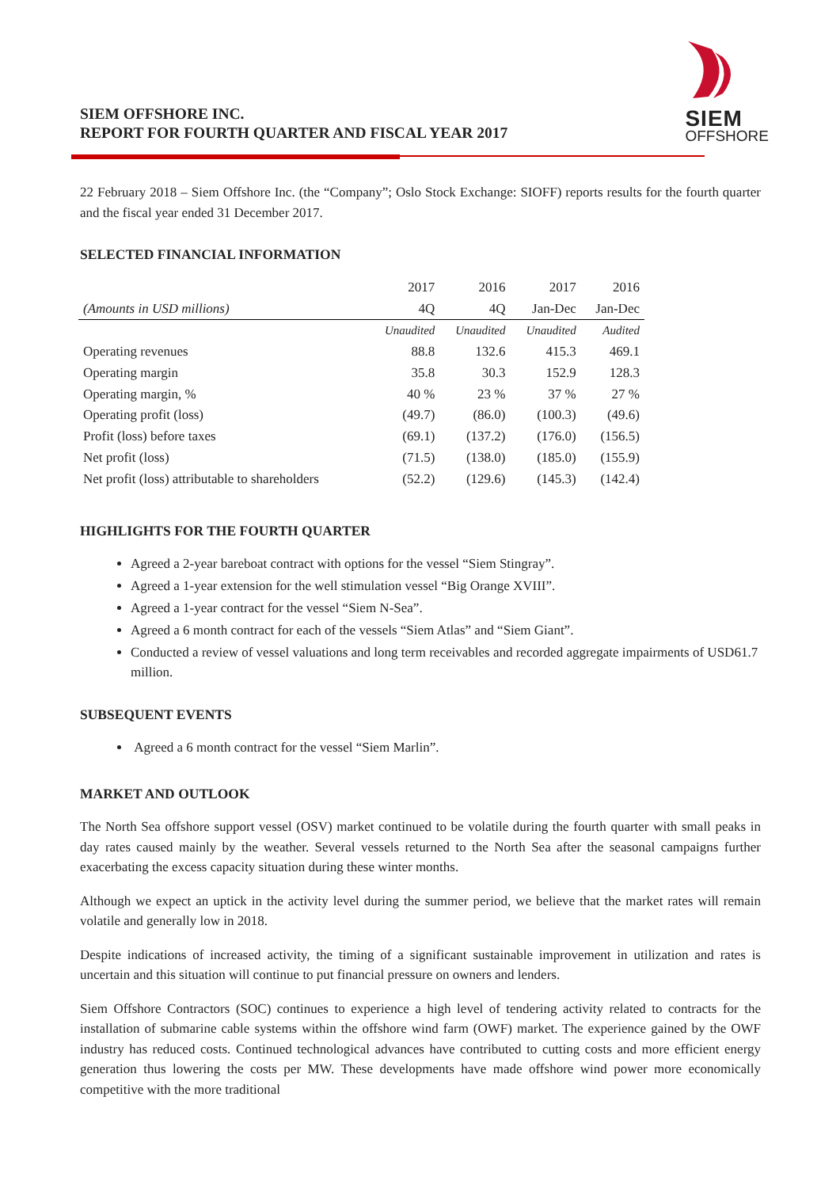SIEM OFFSHORE INC.
REPORT FOR FOURTH QUARTER AND FISCAL YEAR 2017
SIEM
OFFSHORE
22 February 2018 – Siem Offshore Inc. (the “Company”; Oslo Stock Exchange: SIOFF) reports results for the fourth quarter and the fiscal year ended 31 December 2017.
SELECTED FINANCIAL INFORMATION
| | 2017 | 2016 | 2017 | 2016 |
| --- | --- | --- | --- | --- |
| (Amounts in USD millions) | 4Q | 4Q | Jan-Dec | Jan-Dec |
| | Unaudited | Unaudited | Unaudited | Audited |
| Operating revenues | 88.8 | 132.6 | 415.3 | 469.1 |
| Operating margin | 35.8 | 30.3 | 152.9 | 128.3 |
| Operating margin, % | 40 % | 23 % | 37 % | 27 % |
| Operating profit (loss) | (49.7) | (86.0) | (100.3) | (49.6) |
| Profit (loss) before taxes | (69.1) | (137.2) | (176.0) | (156.5) |
| Net profit (loss) | (71.5) | (138.0) | (185.0) | (155.9) |
| Net profit (loss) attributable to shareholders | (52.2) | (129.6) | (145.3) | (142.4) |
HIGHLIGHTS FOR THE FOURTH QUARTER
Agreed a 2-year bareboat contract with options for the vessel “Siem Stingray”.
Agreed a 1-year extension for the well stimulation vessel “Big Orange XVIII”.
Agreed a 1-year contract for the vessel “Siem N-Sea”.
Agreed a 6 month contract for each of the vessels “Siem Atlas” and “Siem Giant”.
Conducted a review of vessel valuations and long term receivables and recorded aggregate impairments of USD61.7 million.
SUBSEQUENT EVENTS
Agreed a 6 month contract for the vessel “Siem Marlin”.
MARKET AND OUTLOOK
The North Sea offshore support vessel (OSV) market continued to be volatile during the fourth quarter with small peaks in day rates caused mainly by the weather. Several vessels returned to the North Sea after the seasonal campaigns further exacerbating the excess capacity situation during these winter months.
Although we expect an uptick in the activity level during the summer period, we believe that the market rates will remain volatile and generally low in 2018.
Despite indications of increased activity, the timing of a significant sustainable improvement in utilization and rates is uncertain and this situation will continue to put financial pressure on owners and lenders.
Siem Offshore Contractors (SOC) continues to experience a high level of tendering activity related to contracts for the installation of submarine cable systems within the offshore wind farm (OWF) market. The experience gained by the OWF industry has reduced costs. Continued technological advances have contributed to cutting costs and more efficient energy generation thus lowering the costs per MW. These developments have made offshore wind power more economically competitive with the more traditional